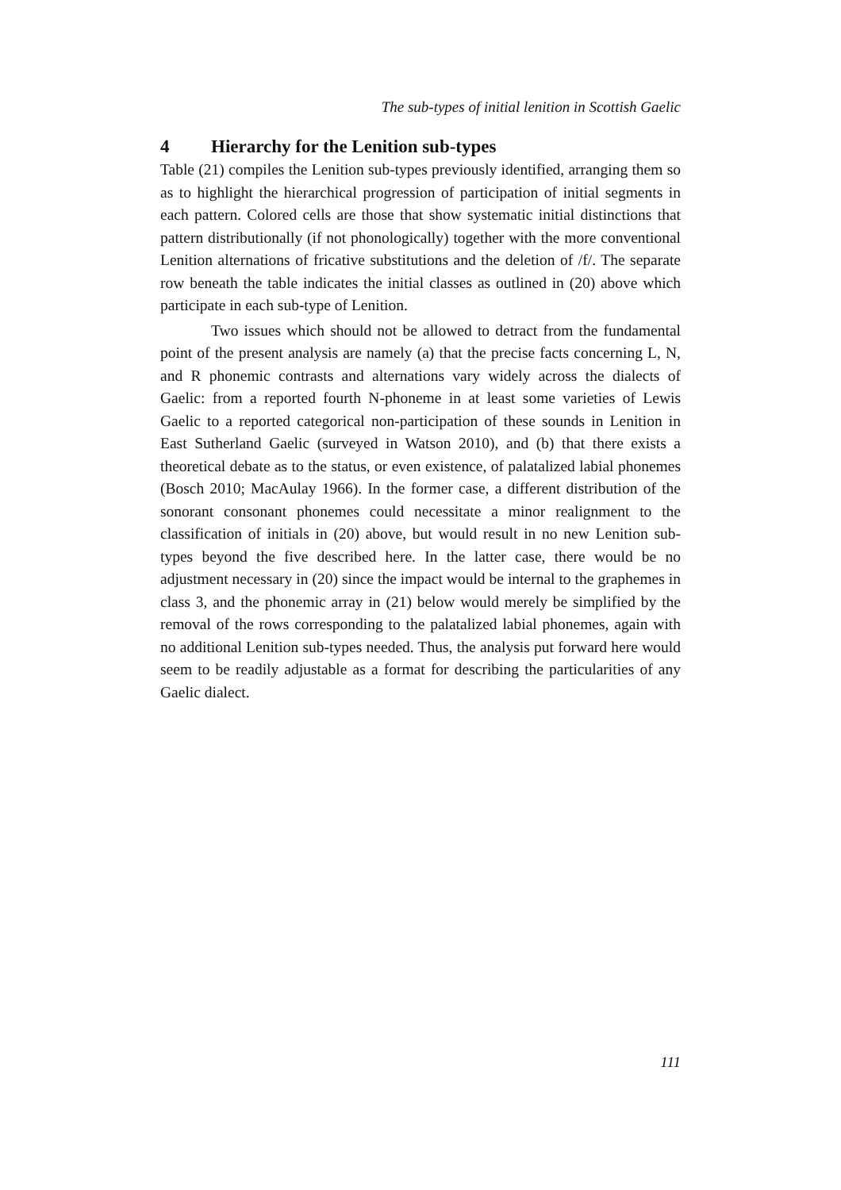The sub-types of initial lenition in Scottish Gaelic
4 Hierarchy for the Lenition sub-types
Table (21) compiles the Lenition sub-types previously identified, arranging them so as to highlight the hierarchical progression of participation of initial segments in each pattern. Colored cells are those that show systematic initial distinctions that pattern distributionally (if not phonologically) together with the more conventional Lenition alternations of fricative substitutions and the deletion of /f/. The separate row beneath the table indicates the initial classes as outlined in (20) above which participate in each sub-type of Lenition.
Two issues which should not be allowed to detract from the fundamental point of the present analysis are namely (a) that the precise facts concerning L, N, and R phonemic contrasts and alternations vary widely across the dialects of Gaelic: from a reported fourth N-phoneme in at least some varieties of Lewis Gaelic to a reported categorical non-participation of these sounds in Lenition in East Sutherland Gaelic (surveyed in Watson 2010), and (b) that there exists a theoretical debate as to the status, or even existence, of palatalized labial phonemes (Bosch 2010; MacAulay 1966). In the former case, a different distribution of the sonorant consonant phonemes could necessitate a minor realignment to the classification of initials in (20) above, but would result in no new Lenition sub-types beyond the five described here. In the latter case, there would be no adjustment necessary in (20) since the impact would be internal to the graphemes in class 3, and the phonemic array in (21) below would merely be simplified by the removal of the rows corresponding to the palatalized labial phonemes, again with no additional Lenition sub-types needed. Thus, the analysis put forward here would seem to be readily adjustable as a format for describing the particularities of any Gaelic dialect.
111